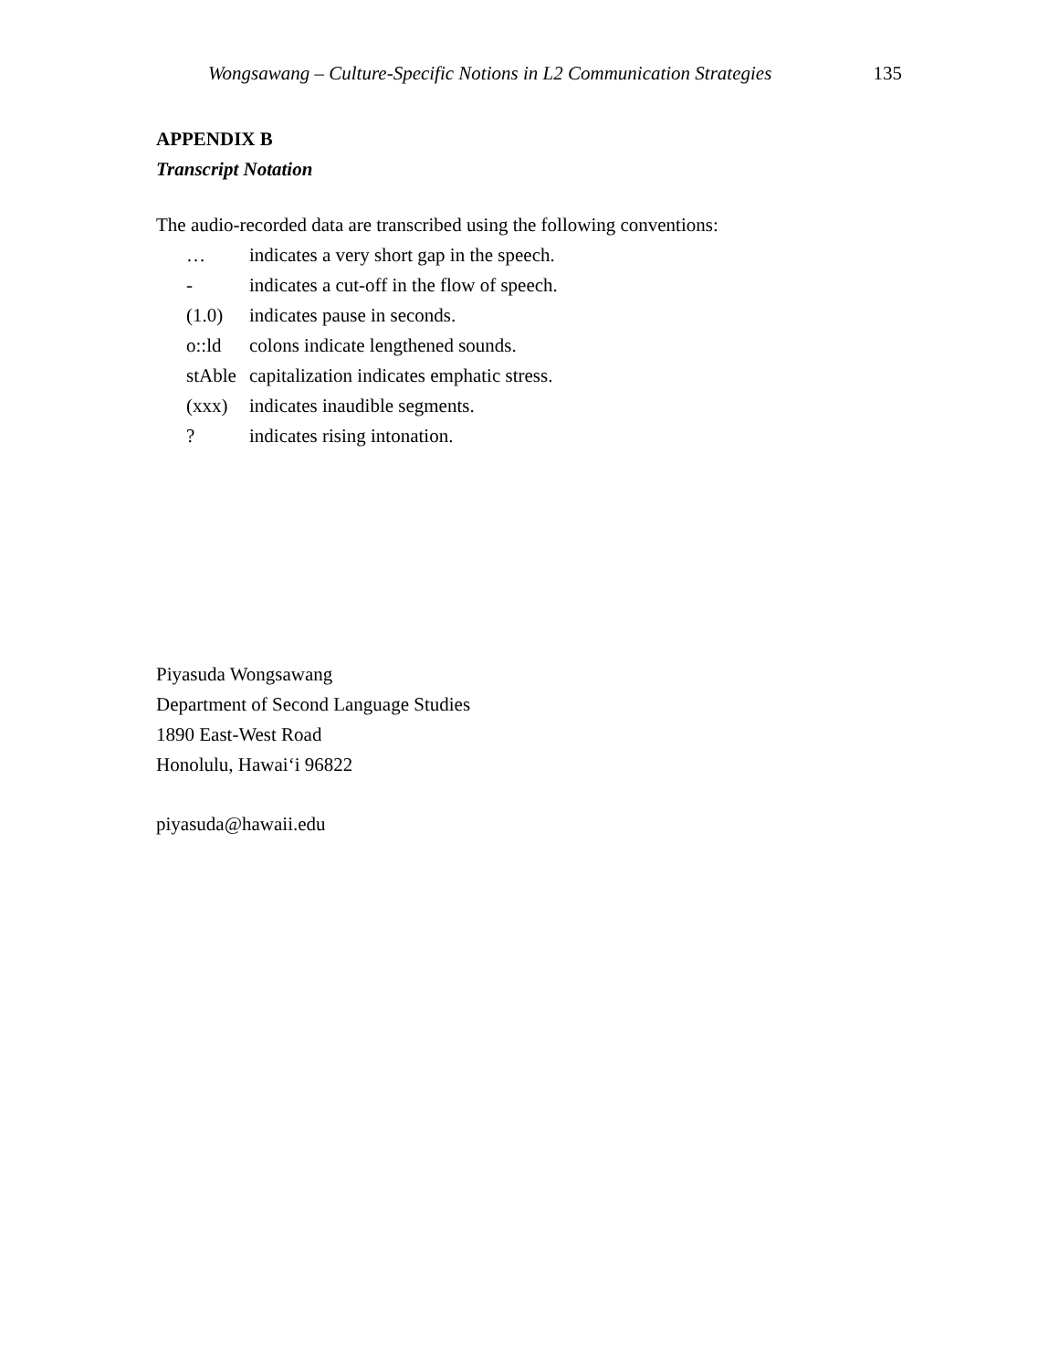Wongsawang – Culture-Specific Notions in L2 Communication Strategies 135
APPENDIX B
Transcript Notation
The audio-recorded data are transcribed using the following conventions:
… indicates a very short gap in the speech.
- indicates a cut-off in the flow of speech.
(1.0) indicates pause in seconds.
o::ld colons indicate lengthened sounds.
stAble capitalization indicates emphatic stress.
(xxx) indicates inaudible segments.
? indicates rising intonation.
Piyasuda Wongsawang
Department of Second Language Studies
1890 East-West Road
Honolulu, Hawai‘i 96822
piyasuda@hawaii.edu